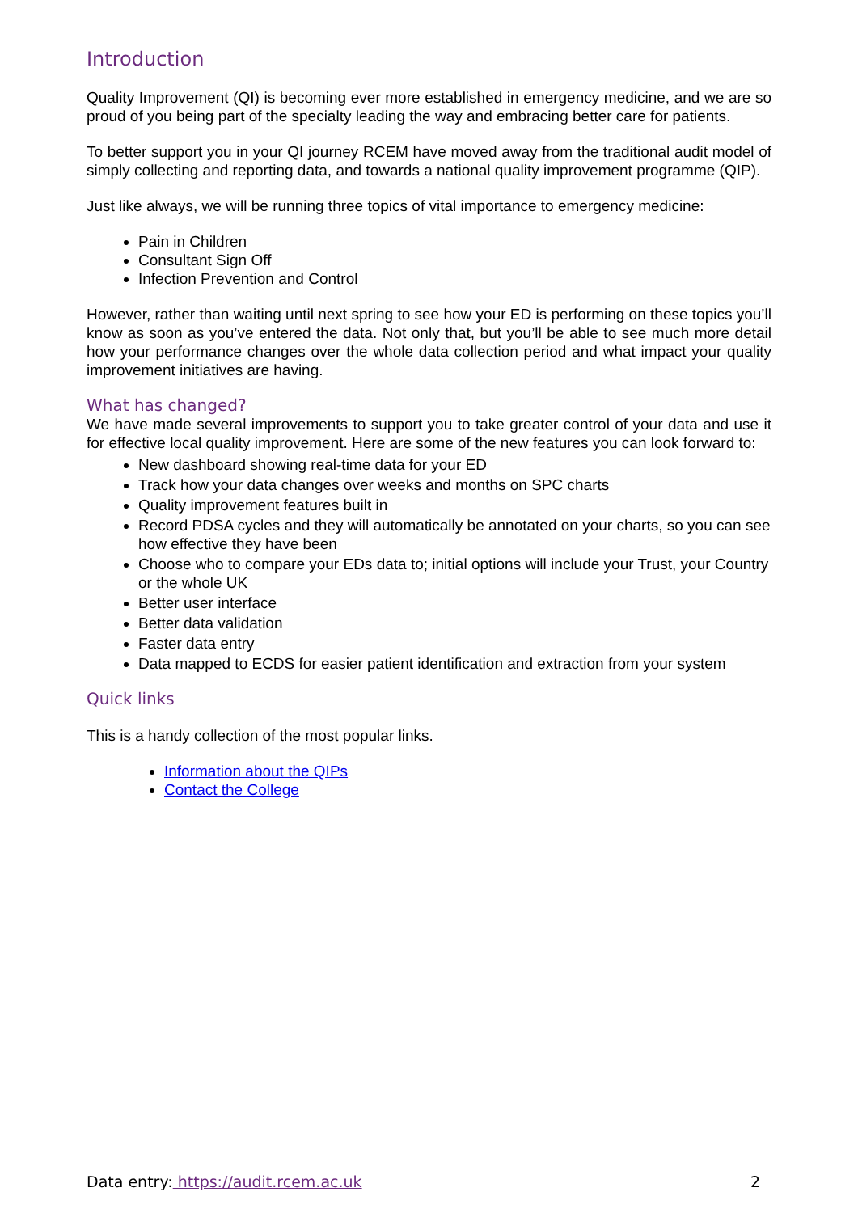Introduction
Quality Improvement (QI) is becoming ever more established in emergency medicine, and we are so proud of you being part of the specialty leading the way and embracing better care for patients.
To better support you in your QI journey RCEM have moved away from the traditional audit model of simply collecting and reporting data, and towards a national quality improvement programme (QIP).
Just like always, we will be running three topics of vital importance to emergency medicine:
Pain in Children
Consultant Sign Off
Infection Prevention and Control
However, rather than waiting until next spring to see how your ED is performing on these topics you’ll know as soon as you’ve entered the data. Not only that, but you’ll be able to see much more detail how your performance changes over the whole data collection period and what impact your quality improvement initiatives are having.
What has changed?
We have made several improvements to support you to take greater control of your data and use it for effective local quality improvement. Here are some of the new features you can look forward to:
New dashboard showing real-time data for your ED
Track how your data changes over weeks and months on SPC charts
Quality improvement features built in
Record PDSA cycles and they will automatically be annotated on your charts, so you can see how effective they have been
Choose who to compare your EDs data to; initial options will include your Trust, your Country or the whole UK
Better user interface
Better data validation
Faster data entry
Data mapped to ECDS for easier patient identification and extraction from your system
Quick links
This is a handy collection of the most popular links.
Information about the QIPs
Contact the College
Data entry: https://audit.rcem.ac.uk 2